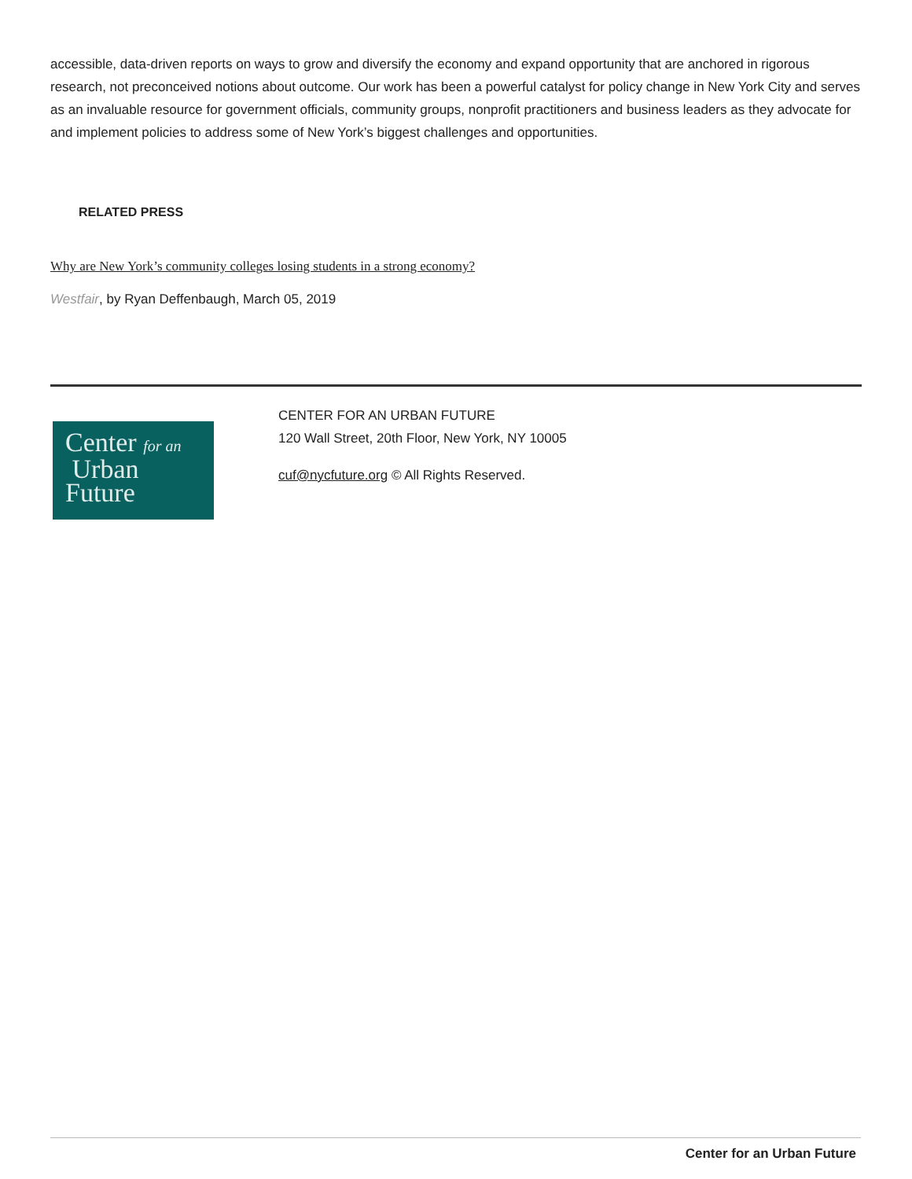accessible, data-driven reports on ways to grow and diversify the economy and expand opportunity that are anchored in rigorous research, not preconceived notions about outcome. Our work has been a powerful catalyst for policy change in New York City and serves as an invaluable resource for government officials, community groups, nonprofit practitioners and business leaders as they advocate for and implement policies to address some of New York’s biggest challenges and opportunities.
RELATED PRESS
Why are New York’s community colleges losing students in a strong economy?
Westfair, by Ryan Deffenbaugh, March 05, 2019
Center for an
Urban
Future
CENTER FOR AN URBAN FUTURE
120 Wall Street, 20th Floor, New York, NY 10005
cuf@nycfuture.org © All Rights Reserved.
Center for an Urban Future